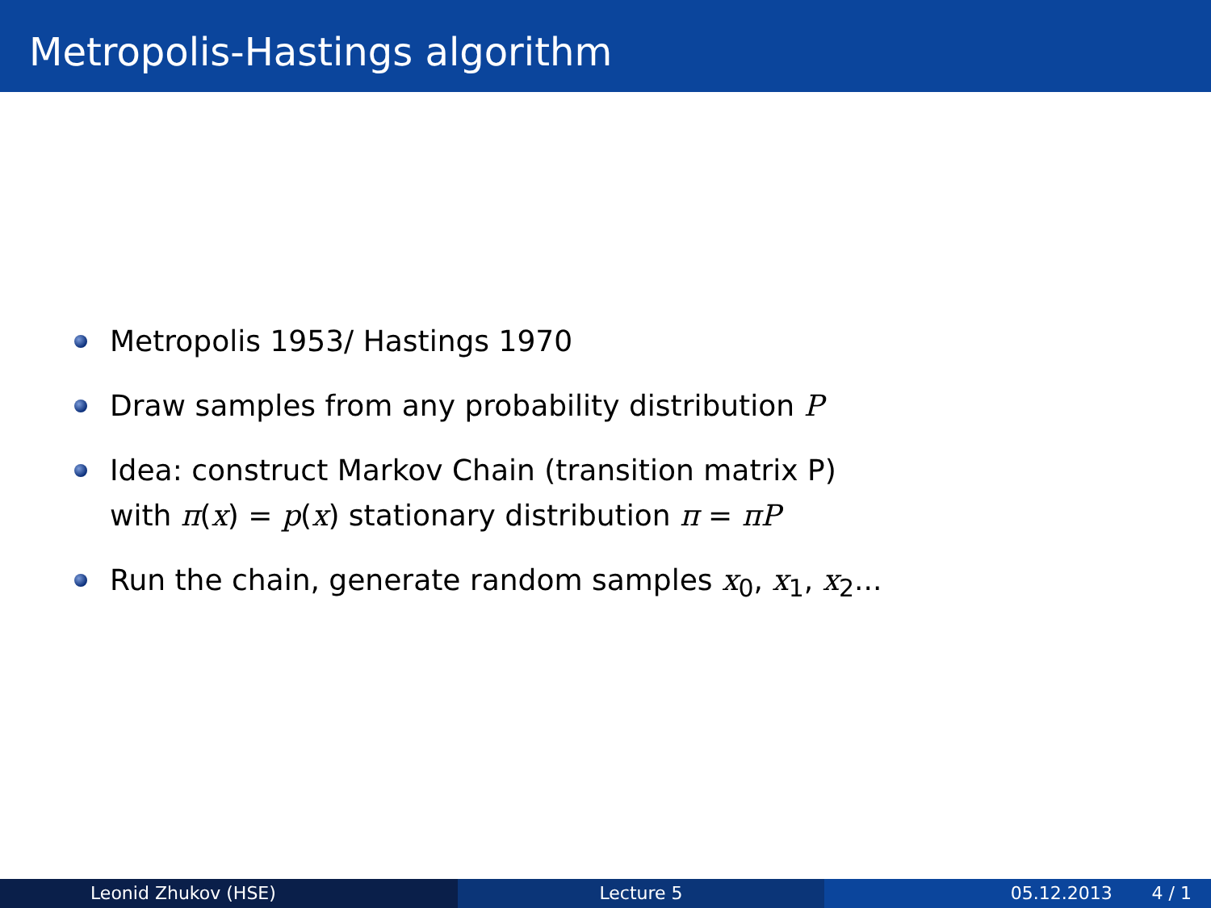Metropolis-Hastings algorithm
Metropolis 1953/ Hastings 1970
Draw samples from any probability distribution P
Idea: construct Markov Chain (transition matrix P)
with π(x) = p(x) stationary distribution π = πP
Run the chain, generate random samples x<sub>0</sub>, x<sub>1</sub>, x<sub>2</sub>...
Leonid Zhukov (HSE) Lecture 5 05.12.2013 4 / 1